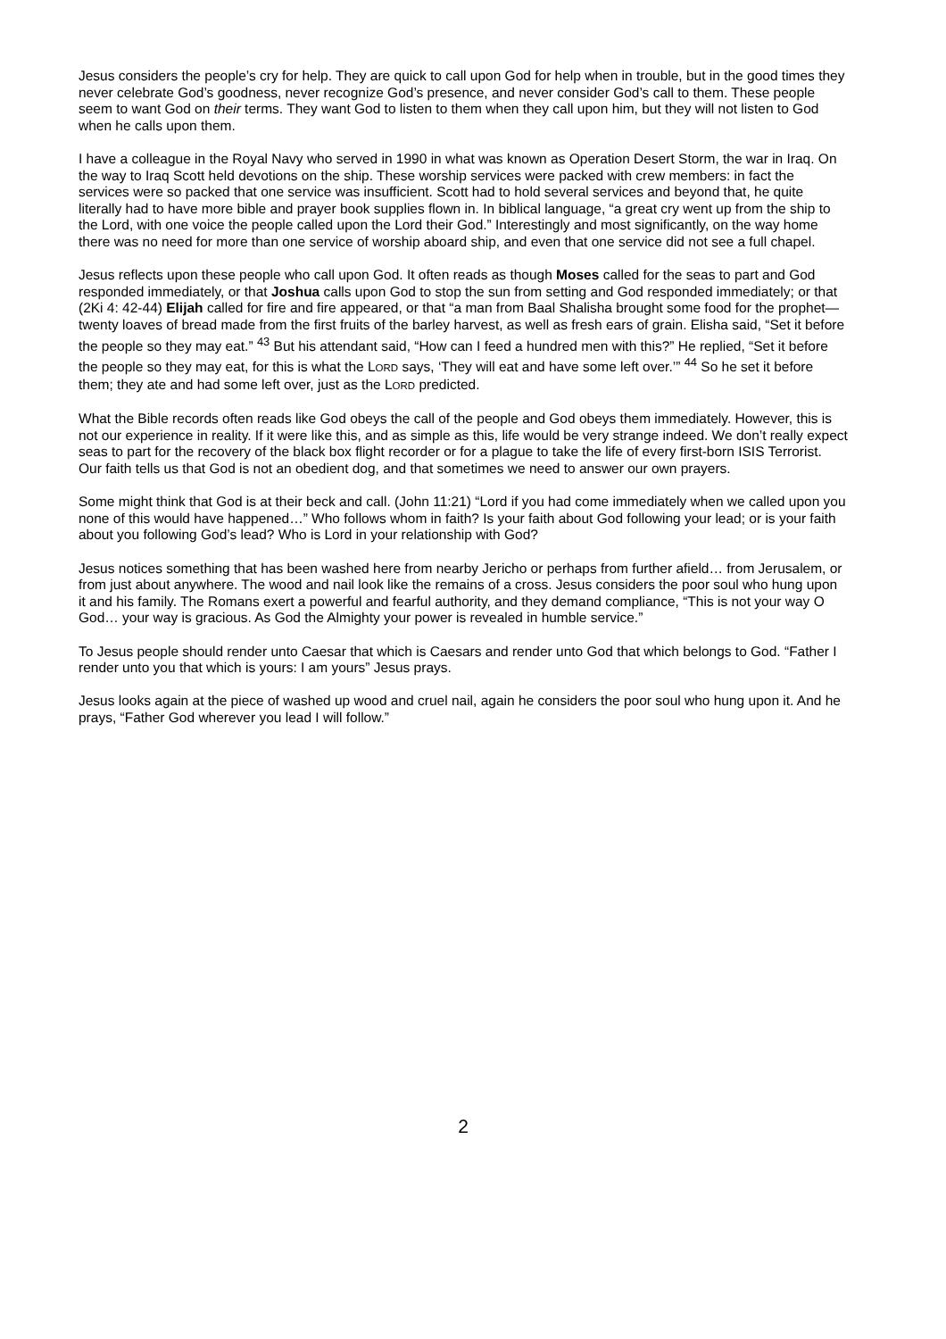Jesus considers the people’s cry for help. They are quick to call upon God for help when in trouble, but in the good times they never celebrate God’s goodness, never recognize God’s presence, and never consider God’s call to them. These people seem to want God on their terms. They want God to listen to them when they call upon him, but they will not listen to God when he calls upon them.
I have a colleague in the Royal Navy who served in 1990 in what was known as Operation Desert Storm, the war in Iraq. On the way to Iraq Scott held devotions on the ship. These worship services were packed with crew members: in fact the services were so packed that one service was insufficient. Scott had to hold several services and beyond that, he quite literally had to have more bible and prayer book supplies flown in. In biblical language, “a great cry went up from the ship to the Lord, with one voice the people called upon the Lord their God.” Interestingly and most significantly, on the way home there was no need for more than one service of worship aboard ship, and even that one service did not see a full chapel.
Jesus reflects upon these people who call upon God. It often reads as though Moses called for the seas to part and God responded immediately, or that Joshua calls upon God to stop the sun from setting and God responded immediately; or that (2Ki 4: 42-44) Elijah called for fire and fire appeared, or that “a man from Baal Shalisha brought some food for the prophet—twenty loaves of bread made from the first fruits of the barley harvest, as well as fresh ears of grain. Elisha said, “Set it before the people so they may eat.” <sup>43</sup> But his attendant said, “How can I feed a hundred men with this?” He replied, “Set it before the people so they may eat, for this is what the LORD says, ‘They will eat and have some left over.’” <sup>44</sup> So he set it before them; they ate and had some left over, just as the LORD predicted.
What the Bible records often reads like God obeys the call of the people and God obeys them immediately. However, this is not our experience in reality. If it were like this, and as simple as this, life would be very strange indeed. We don’t really expect seas to part for the recovery of the black box flight recorder or for a plague to take the life of every first-born ISIS Terrorist. Our faith tells us that God is not an obedient dog, and that sometimes we need to answer our own prayers.
Some might think that God is at their beck and call. (John 11:21) “Lord if you had come immediately when we called upon you none of this would have happened…” Who follows whom in faith? Is your faith about God following your lead; or is your faith about you following God’s lead? Who is Lord in your relationship with God?
Jesus notices something that has been washed here from nearby Jericho or perhaps from further afield… from Jerusalem, or from just about anywhere. The wood and nail look like the remains of a cross. Jesus considers the poor soul who hung upon it and his family. The Romans exert a powerful and fearful authority, and they demand compliance, “This is not your way O God… your way is gracious. As God the Almighty your power is revealed in humble service.”
To Jesus people should render unto Caesar that which is Caesars and render unto God that which belongs to God. “Father I render unto you that which is yours: I am yours” Jesus prays.
Jesus looks again at the piece of washed up wood and cruel nail, again he considers the poor soul who hung upon it. And he prays, “Father God wherever you lead I will follow.”
2